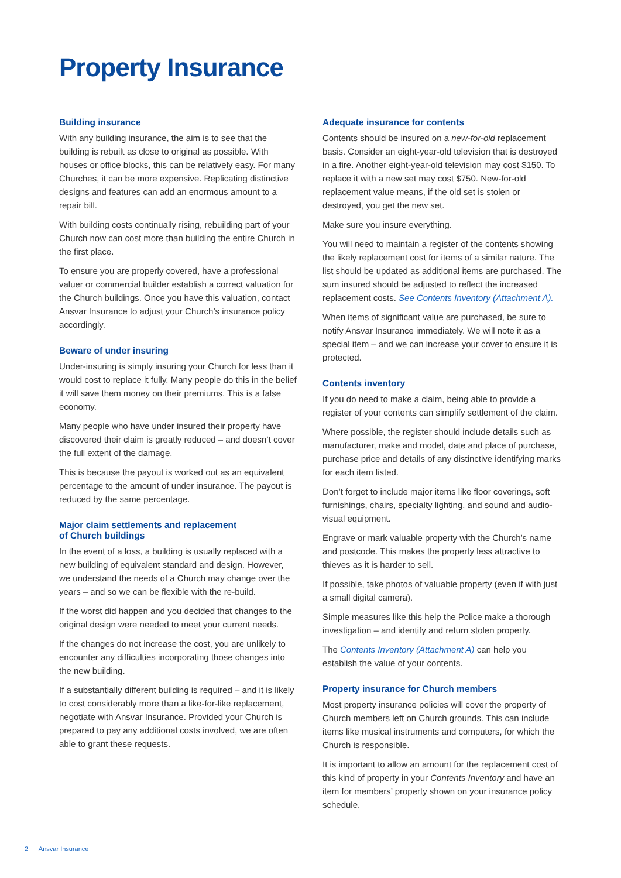Property Insurance
Building insurance
With any building insurance, the aim is to see that the building is rebuilt as close to original as possible. With houses or office blocks, this can be relatively easy. For many Churches, it can be more expensive. Replicating distinctive designs and features can add an enormous amount to a repair bill.
With building costs continually rising, rebuilding part of your Church now can cost more than building the entire Church in the first place.
To ensure you are properly covered, have a professional valuer or commercial builder establish a correct valuation for the Church buildings. Once you have this valuation, contact Ansvar Insurance to adjust your Church’s insurance policy accordingly.
Beware of under insuring
Under-insuring is simply insuring your Church for less than it would cost to replace it fully. Many people do this in the belief it will save them money on their premiums. This is a false economy.
Many people who have under insured their property have discovered their claim is greatly reduced – and doesn’t cover the full extent of the damage.
This is because the payout is worked out as an equivalent percentage to the amount of under insurance. The payout is reduced by the same percentage.
Major claim settlements and replacement
of Church buildings
In the event of a loss, a building is usually replaced with a new building of equivalent standard and design. However, we understand the needs of a Church may change over the years – and so we can be flexible with the re-build.
If the worst did happen and you decided that changes to the original design were needed to meet your current needs.
If the changes do not increase the cost, you are unlikely to encounter any difficulties incorporating those changes into the new building.
If a substantially different building is required – and it is likely to cost considerably more than a like-for-like replacement, negotiate with Ansvar Insurance. Provided your Church is prepared to pay any additional costs involved, we are often able to grant these requests.
Adequate insurance for contents
Contents should be insured on a new-for-old replacement basis. Consider an eight-year-old television that is destroyed in a fire. Another eight-year-old television may cost $150. To replace it with a new set may cost $750. New-for-old replacement value means, if the old set is stolen or destroyed, you get the new set.
Make sure you insure everything.
You will need to maintain a register of the contents showing the likely replacement cost for items of a similar nature. The list should be updated as additional items are purchased. The sum insured should be adjusted to reflect the increased replacement costs. See Contents Inventory (Attachment A).
When items of significant value are purchased, be sure to notify Ansvar Insurance immediately. We will note it as a special item – and we can increase your cover to ensure it is protected.
Contents inventory
If you do need to make a claim, being able to provide a register of your contents can simplify settlement of the claim.
Where possible, the register should include details such as manufacturer, make and model, date and place of purchase, purchase price and details of any distinctive identifying marks for each item listed.
Don’t forget to include major items like floor coverings, soft furnishings, chairs, specialty lighting, and sound and audio-visual equipment.
Engrave or mark valuable property with the Church’s name and postcode. This makes the property less attractive to thieves as it is harder to sell.
If possible, take photos of valuable property (even if with just a small digital camera).
Simple measures like this help the Police make a thorough investigation – and identify and return stolen property.
The Contents Inventory (Attachment A) can help you establish the value of your contents.
Property insurance for Church members
Most property insurance policies will cover the property of Church members left on Church grounds. This can include items like musical instruments and computers, for which the Church is responsible.
It is important to allow an amount for the replacement cost of this kind of property in your Contents Inventory and have an item for members’ property shown on your insurance policy schedule.
2 Ansvar Insurance